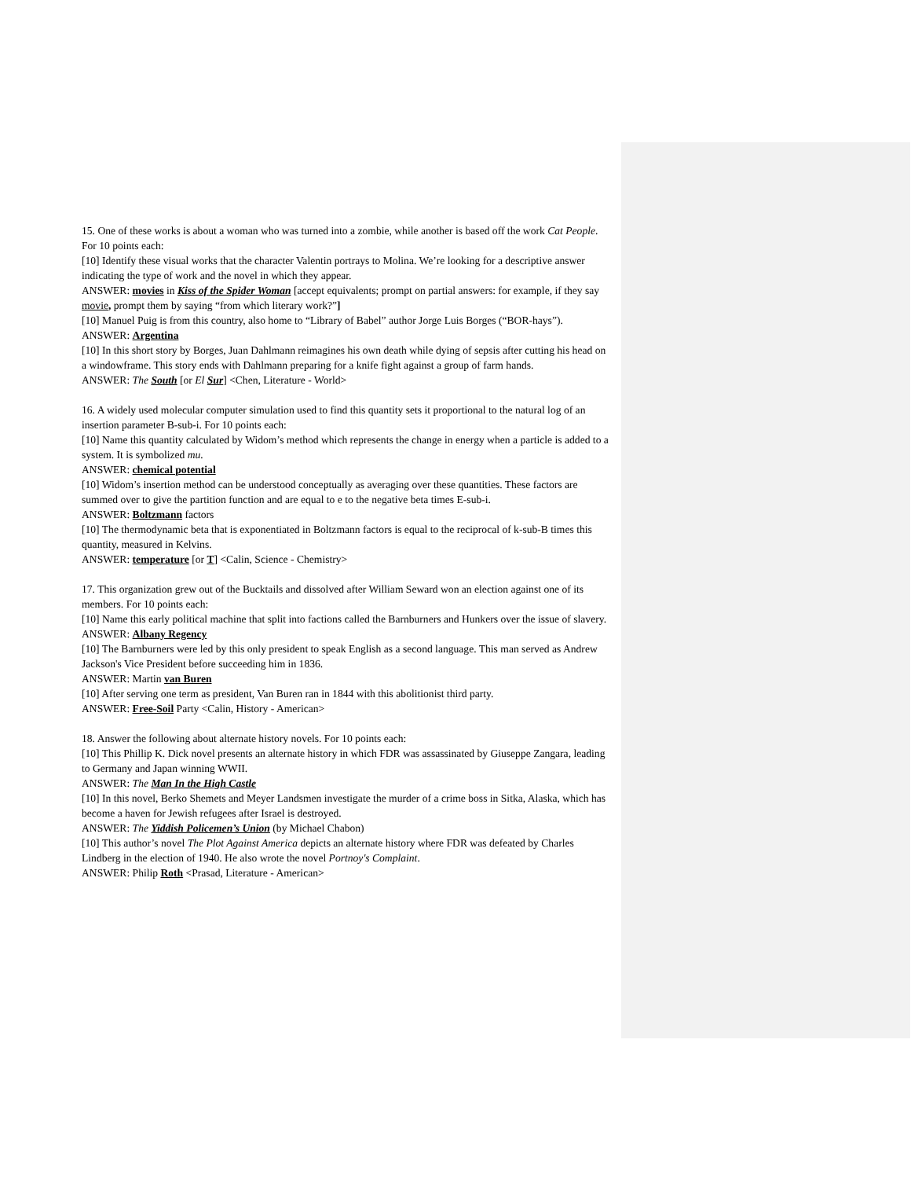15. One of these works is about a woman who was turned into a zombie, while another is based off the work Cat People. For 10 points each:
[10] Identify these visual works that the character Valentin portrays to Molina. We’re looking for a descriptive answer indicating the type of work and the novel in which they appear.
ANSWER: movies in Kiss of the Spider Woman [accept equivalents; prompt on partial answers: for example, if they say movie, prompt them by saying “from which literary work?”]
[10] Manuel Puig is from this country, also home to “Library of Babel” author Jorge Luis Borges (“BOR-hays”).
ANSWER: Argentina
[10] In this short story by Borges, Juan Dahlmann reimagines his own death while dying of sepsis after cutting his head on a windowframe. This story ends with Dahlmann preparing for a knife fight against a group of farm hands.
ANSWER: The South [or El Sur] <Chen, Literature - World>
16. A widely used molecular computer simulation used to find this quantity sets it proportional to the natural log of an insertion parameter B-sub-i. For 10 points each:
[10] Name this quantity calculated by Widom’s method which represents the change in energy when a particle is added to a system. It is symbolized mu.
ANSWER: chemical potential
[10] Widom’s insertion method can be understood conceptually as averaging over these quantities. These factors are summed over to give the partition function and are equal to e to the negative beta times E-sub-i.
ANSWER: Boltzmann factors
[10] The thermodynamic beta that is exponentiated in Boltzmann factors is equal to the reciprocal of k-sub-B times this quantity, measured in Kelvins.
ANSWER: temperature [or T] <Calin, Science - Chemistry>
17. This organization grew out of the Bucktails and dissolved after William Seward won an election against one of its members. For 10 points each:
[10] Name this early political machine that split into factions called the Barnburners and Hunkers over the issue of slavery.
ANSWER: Albany Regency
[10] The Barnburners were led by this only president to speak English as a second language. This man served as Andrew Jackson's Vice President before succeeding him in 1836.
ANSWER: Martin van Buren
[10] After serving one term as president, Van Buren ran in 1844 with this abolitionist third party.
ANSWER: Free-Soil Party <Calin, History - American>
18. Answer the following about alternate history novels. For 10 points each:
[10] This Phillip K. Dick novel presents an alternate history in which FDR was assassinated by Giuseppe Zangara, leading to Germany and Japan winning WWII.
ANSWER: The Man In the High Castle
[10] In this novel, Berko Shemets and Meyer Landsmen investigate the murder of a crime boss in Sitka, Alaska, which has become a haven for Jewish refugees after Israel is destroyed.
ANSWER: The Yiddish Policemen’s Union (by Michael Chabon)
[10] This author’s novel The Plot Against America depicts an alternate history where FDR was defeated by Charles Lindberg in the election of 1940. He also wrote the novel Portnoy's Complaint.
ANSWER: Philip Roth <Prasad, Literature - American>